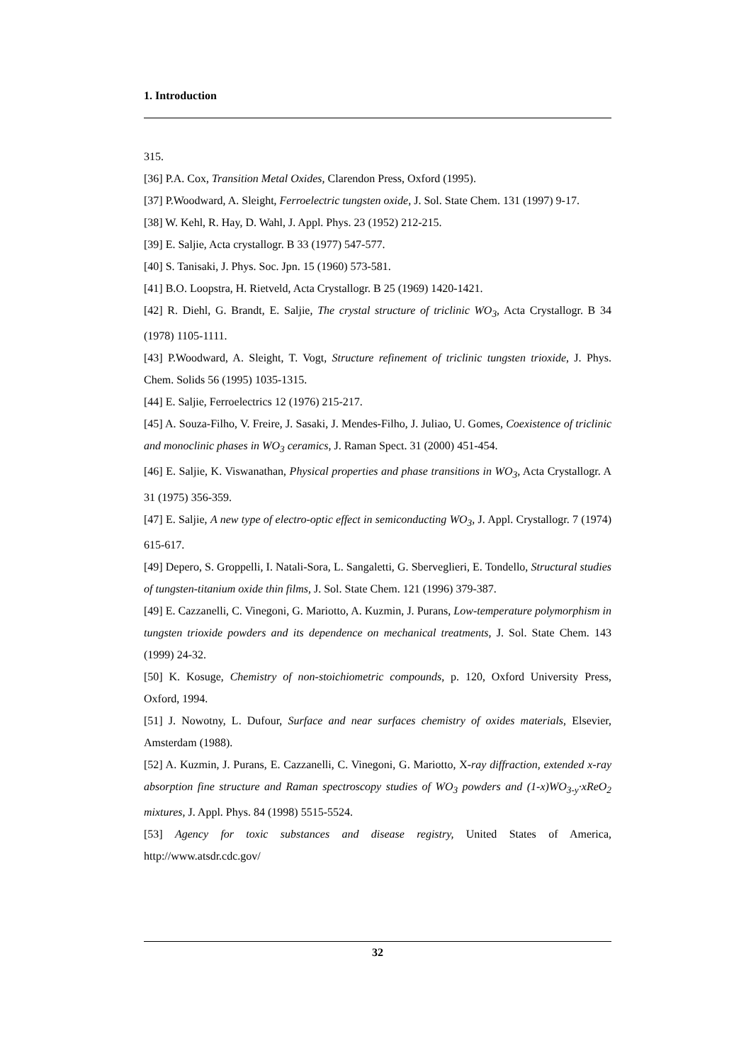1. Introduction
315.
[36] P.A. Cox, Transition Metal Oxides, Clarendon Press, Oxford (1995).
[37] P.Woodward, A. Sleight, Ferroelectric tungsten oxide, J. Sol. State Chem. 131 (1997) 9-17.
[38] W. Kehl, R. Hay, D. Wahl, J. Appl. Phys. 23 (1952) 212-215.
[39] E. Saljie, Acta crystallogr. B 33 (1977) 547-577.
[40] S. Tanisaki, J. Phys. Soc. Jpn. 15 (1960) 573-581.
[41] B.O. Loopstra, H. Rietveld, Acta Crystallogr. B 25 (1969) 1420-1421.
[42] R. Diehl, G. Brandt, E. Saljie, The crystal structure of triclinic WO<sub>3</sub>, Acta Crystallogr. B 34 (1978) 1105-1111.
[43] P.Woodward, A. Sleight, T. Vogt, Structure refinement of triclinic tungsten trioxide, J. Phys. Chem. Solids 56 (1995) 1035-1315.
[44] E. Saljie, Ferroelectrics 12 (1976) 215-217.
[45] A. Souza-Filho, V. Freire, J. Sasaki, J. Mendes-Filho, J. Juliao, U. Gomes, Coexistence of triclinic and monoclinic phases in WO<sub>3</sub> ceramics, J. Raman Spect. 31 (2000) 451-454.
[46] E. Saljie, K. Viswanathan, Physical properties and phase transitions in WO<sub>3</sub>, Acta Crystallogr. A 31 (1975) 356-359.
[47] E. Saljie, A new type of electro-optic effect in semiconducting WO<sub>3</sub>, J. Appl. Crystallogr. 7 (1974) 615-617.
[49] Depero, S. Groppelli, I. Natali-Sora, L. Sangaletti, G. Sberveglieri, E. Tondello, Structural studies of tungsten-titanium oxide thin films, J. Sol. State Chem. 121 (1996) 379-387.
[49] E. Cazzanelli, C. Vinegoni, G. Mariotto, A. Kuzmin, J. Purans, Low-temperature polymorphism in tungsten trioxide powders and its dependence on mechanical treatments, J. Sol. State Chem. 143 (1999) 24-32.
[50] K. Kosuge, Chemistry of non-stoichiometric compounds, p. 120, Oxford University Press, Oxford, 1994.
[51] J. Nowotny, L. Dufour, Surface and near surfaces chemistry of oxides materials, Elsevier, Amsterdam (1988).
[52] A. Kuzmin, J. Purans, E. Cazzanelli, C. Vinegoni, G. Mariotto, X-ray diffraction, extended x-ray absorption fine structure and Raman spectroscopy studies of WO<sub>3</sub> powders and (1-x)WO<sub>3-y</sub>·xReO<sub>2</sub> mixtures, J. Appl. Phys. 84 (1998) 5515-5524.
[53] Agency for toxic substances and disease registry, United States of America, http://www.atsdr.cdc.gov/
32